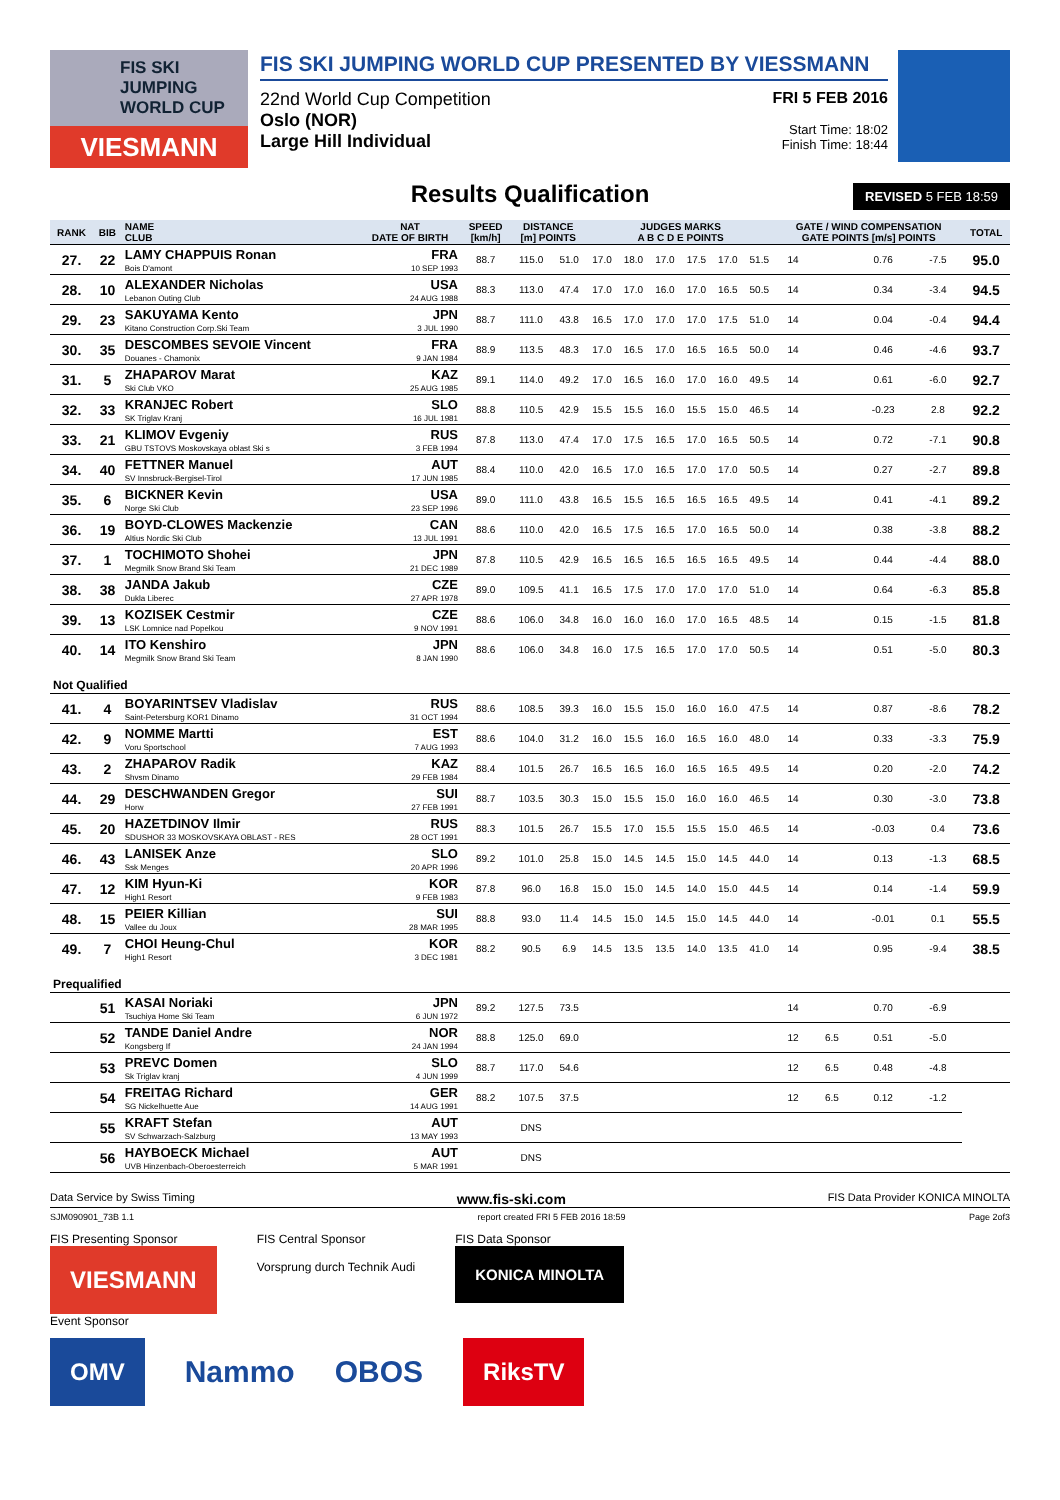FIS SKI JUMPING WORLD CUP
VIESMANN
FIS SKI JUMPING WORLD CUP PRESENTED BY VIESSMANN
22nd World Cup Competition
Oslo (NOR)
Large Hill Individual
FRI 5 FEB 2016
Start Time: 18:02
Finish Time: 18:44
Results Qualification
REVISED 5 FEB 18:59
| RANK | BIB | NAME CLUB | NAT DATE OF BIRTH | SPEED [km/h] | DISTANCE [m] POINTS | | JUDGES MARKS A B C D E POINTS | | | | | | GATE / WIND COMPENSATION GATE POINTS [m/s] POINTS | | | | TOTAL |
| --- | --- | --- | --- | --- | --- | --- | --- | --- | --- | --- | --- | --- | --- | --- | --- | --- | --- |
| 27. | 22 | LAMY CHAPPUIS Ronan Bois D'amont | FRA 10 SEP 1993 | 88.7 | 115.0 | 51.0 | 17.0 | 18.0 | 17.0 | 17.5 | 17.0 | 51.5 | 14 | | 0.76 | -7.5 | 95.0 |
| 28. | 10 | ALEXANDER Nicholas Lebanon Outing Club | USA 24 AUG 1988 | 88.3 | 113.0 | 47.4 | 17.0 | 17.0 | 16.0 | 17.0 | 16.5 | 50.5 | 14 | | 0.34 | -3.4 | 94.5 |
| 29. | 23 | SAKUYAMA Kento Kitano Construction Corp.Ski Team | JPN 3 JUL 1990 | 88.7 | 111.0 | 43.8 | 16.5 | 17.0 | 17.0 | 17.0 | 17.5 | 51.0 | 14 | | 0.04 | -0.4 | 94.4 |
| 30. | 35 | DESCOMBES SEVOIE Vincent Douanes - Chamonix | FRA 9 JAN 1984 | 88.9 | 113.5 | 48.3 | 17.0 | 16.5 | 17.0 | 16.5 | 16.5 | 50.0 | 14 | | 0.46 | -4.6 | 93.7 |
| 31. | 5 | ZHAPAROV Marat Ski Club VKO | KAZ 25 AUG 1985 | 89.1 | 114.0 | 49.2 | 17.0 | 16.5 | 16.0 | 17.0 | 16.0 | 49.5 | 14 | | 0.61 | -6.0 | 92.7 |
| 32. | 33 | KRANJEC Robert SK Triglav Kranj | SLO 16 JUL 1981 | 88.8 | 110.5 | 42.9 | 15.5 | 15.5 | 16.0 | 15.5 | 15.0 | 46.5 | 14 | | -0.23 | 2.8 | 92.2 |
| 33. | 21 | KLIMOV Evgeniy GBU TSTOVS Moskovskaya oblast Ski s | RUS 3 FEB 1994 | 87.8 | 113.0 | 47.4 | 17.0 | 17.5 | 16.5 | 17.0 | 16.5 | 50.5 | 14 | | 0.72 | -7.1 | 90.8 |
| 34. | 40 | FETTNER Manuel SV Innsbruck-Bergisel-Tirol | AUT 17 JUN 1985 | 88.4 | 110.0 | 42.0 | 16.5 | 17.0 | 16.5 | 17.0 | 17.0 | 50.5 | 14 | | 0.27 | -2.7 | 89.8 |
| 35. | 6 | BICKNER Kevin Norge Ski Club | USA 23 SEP 1996 | 89.0 | 111.0 | 43.8 | 16.5 | 15.5 | 16.5 | 16.5 | 16.5 | 49.5 | 14 | | 0.41 | -4.1 | 89.2 |
| 36. | 19 | BOYD-CLOWES Mackenzie Altius Nordic Ski Club | CAN 13 JUL 1991 | 88.6 | 110.0 | 42.0 | 16.5 | 17.5 | 16.5 | 17.0 | 16.5 | 50.0 | 14 | | 0.38 | -3.8 | 88.2 |
| 37. | 1 | TOCHIMOTO Shohei Megmilk Snow Brand Ski Team | JPN 21 DEC 1989 | 87.8 | 110.5 | 42.9 | 16.5 | 16.5 | 16.5 | 16.5 | 16.5 | 49.5 | 14 | | 0.44 | -4.4 | 88.0 |
| 38. | 38 | JANDA Jakub Dukla Liberec | CZE 27 APR 1978 | 89.0 | 109.5 | 41.1 | 16.5 | 17.5 | 17.0 | 17.0 | 17.0 | 51.0 | 14 | | 0.64 | -6.3 | 85.8 |
| 39. | 13 | KOZISEK Cestmir LSK Lomnice nad Popelkou | CZE 9 NOV 1991 | 88.6 | 106.0 | 34.8 | 16.0 | 16.0 | 16.0 | 17.0 | 16.5 | 48.5 | 14 | | 0.15 | -1.5 | 81.8 |
| 40. | 14 | ITO Kenshiro Megmilk Snow Brand Ski Team | JPN 8 JAN 1990 | 88.6 | 106.0 | 34.8 | 16.0 | 17.5 | 16.5 | 17.0 | 17.0 | 50.5 | 14 | | 0.51 | -5.0 | 80.3 |
| Not Qualified | | | | | | | | | | | | | | | | | |
| 41. | 4 | BOYARINTSEV Vladislav Saint-Petersburg KOR1 Dinamo | RUS 31 OCT 1994 | 88.6 | 108.5 | 39.3 | 16.0 | 15.5 | 15.0 | 16.0 | 16.0 | 47.5 | 14 | | 0.87 | -8.6 | 78.2 |
| 42. | 9 | NOMME Martti Voru Sportschool | EST 7 AUG 1993 | 88.6 | 104.0 | 31.2 | 16.0 | 15.5 | 16.0 | 16.5 | 16.0 | 48.0 | 14 | | 0.33 | -3.3 | 75.9 |
| 43. | 2 | ZHAPAROV Radik Shvsm Dinamo | KAZ 29 FEB 1984 | 88.4 | 101.5 | 26.7 | 16.5 | 16.5 | 16.0 | 16.5 | 16.5 | 49.5 | 14 | | 0.20 | -2.0 | 74.2 |
| 44. | 29 | DESCHWANDEN Gregor Horw | SUI 27 FEB 1991 | 88.7 | 103.5 | 30.3 | 15.0 | 15.5 | 15.0 | 16.0 | 16.0 | 46.5 | 14 | | 0.30 | -3.0 | 73.8 |
| 45. | 20 | HAZETDINOV Ilmir SDUSHOR 33 MOSKOVSKAYA OBLAST - RES | RUS 28 OCT 1991 | 88.3 | 101.5 | 26.7 | 15.5 | 17.0 | 15.5 | 15.5 | 15.0 | 46.5 | 14 | | -0.03 | 0.4 | 73.6 |
| 46. | 43 | LANISEK Anze Ssk Menges | SLO 20 APR 1996 | 89.2 | 101.0 | 25.8 | 15.0 | 14.5 | 14.5 | 15.0 | 14.5 | 44.0 | 14 | | 0.13 | -1.3 | 68.5 |
| 47. | 12 | KIM Hyun-Ki High1 Resort | KOR 9 FEB 1983 | 87.8 | 96.0 | 16.8 | 15.0 | 15.0 | 14.5 | 14.0 | 15.0 | 44.5 | 14 | | 0.14 | -1.4 | 59.9 |
| 48. | 15 | PEIER Killian Vallee du Joux | SUI 28 MAR 1995 | 88.8 | 93.0 | 11.4 | 14.5 | 15.0 | 14.5 | 15.0 | 14.5 | 44.0 | 14 | | -0.01 | 0.1 | 55.5 |
| 49. | 7 | CHOI Heung-Chul High1 Resort | KOR 3 DEC 1981 | 88.2 | 90.5 | 6.9 | 14.5 | 13.5 | 13.5 | 14.0 | 13.5 | 41.0 | 14 | | 0.95 | -9.4 | 38.5 |
| Prequalified | | | | | | | | | | | | | | | | | |
| | 51 | KASAI Noriaki Tsuchiya Home Ski Team | JPN 6 JUN 1972 | 89.2 | 127.5 | 73.5 | | | | | | | 14 | | 0.70 | -6.9 | |
| | 52 | TANDE Daniel Andre Kongsberg If | NOR 24 JAN 1994 | 88.8 | 125.0 | 69.0 | | | | | | | 12 | 6.5 | 0.51 | -5.0 | |
| | 53 | PREVC Domen Sk Triglav kranj | SLO 4 JUN 1999 | 88.7 | 117.0 | 54.6 | | | | | | | 12 | 6.5 | 0.48 | -4.8 | |
| | 54 | FREITAG Richard SG Nickelhuette Aue | GER 14 AUG 1991 | 88.2 | 107.5 | 37.5 | | | | | | | 12 | 6.5 | 0.12 | -1.2 | |
| | 55 | KRAFT Stefan SV Schwarzach-Salzburg | AUT 13 MAY 1993 | | DNS | | | | | | | | | | | | |
| | 56 | HAYBOECK Michael UVB Hinzenbach-Oberoesterreich | AUT 5 MAR 1991 | | DNS | | | | | | | | | | | | |
Data Service by Swiss Timing www.fis-ski.com FIS Data Provider KONICA MINOLTA
SJM090901_73B 1.1 report created FRI 5 FEB 2016 18:59 Page 2of3
FIS Presenting Sponsor
VIESMANN
Event Sponsor
FIS Central Sponsor
Vorsprung durch Technik Audi
FIS Data Sponsor
KONICA MINOLTA
OMV Nammo OBOS RiksTV